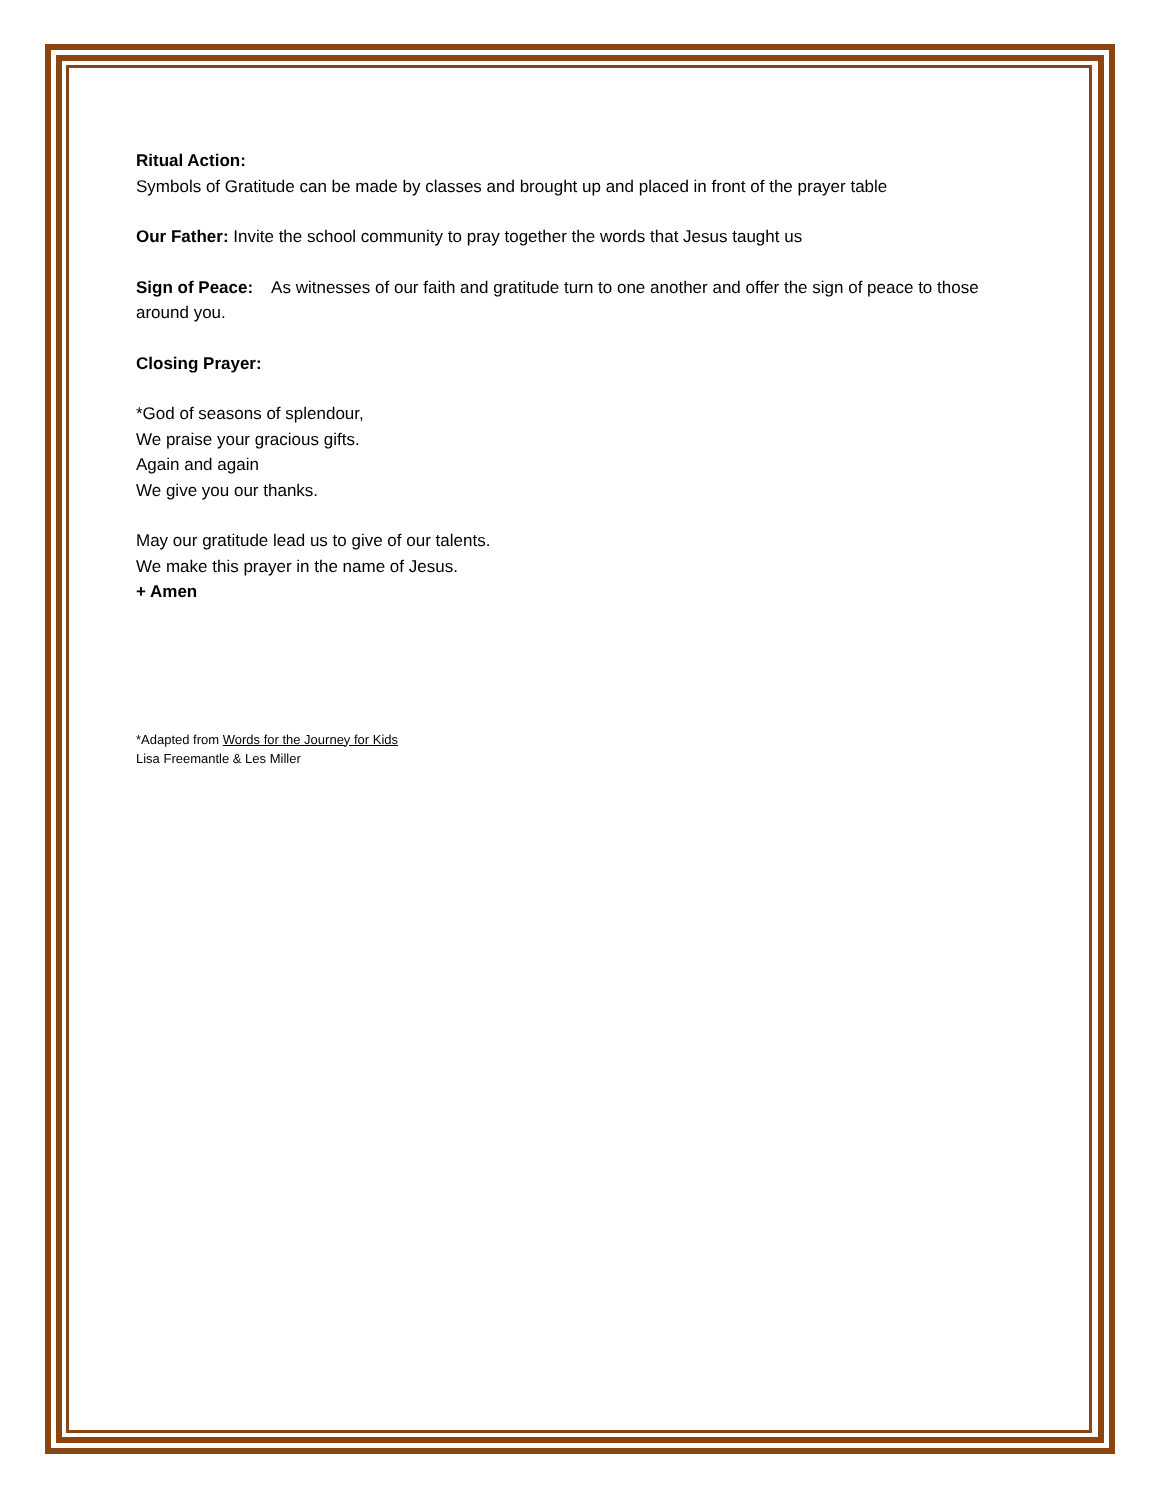Ritual Action:
Symbols of Gratitude can be made by classes and brought up and placed in front of the prayer table
Our Father: Invite the school community to pray together the words that Jesus taught us
Sign of Peace: As witnesses of our faith and gratitude turn to one another and offer the sign of peace to those around you.
Closing Prayer:
*God of seasons of splendour,
We praise your gracious gifts.
Again and again
We give you our thanks.
May our gratitude lead us to give of our talents.
We make this prayer in the name of Jesus.
+ Amen
*Adapted from Words for the Journey for Kids
Lisa Freemantle & Les Miller